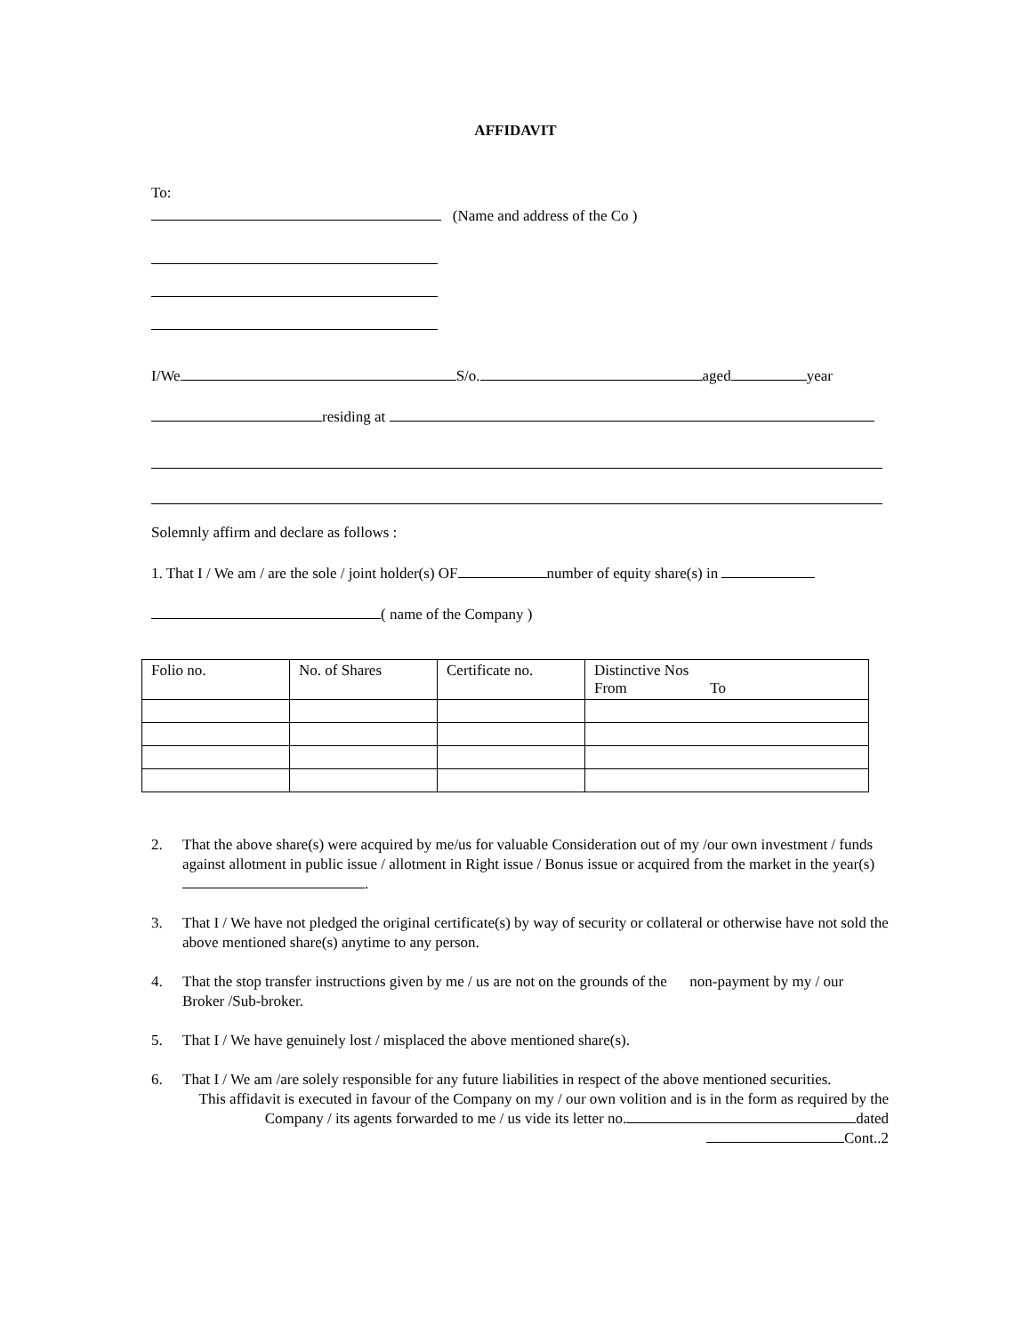AFFIDAVIT
To:
(Name and address of the Co )
I/We S/o. aged year
residing at
Solemnly affirm and declare as follows :
1. That I / We am / are the sole / joint holder(s) OF number of equity share(s) in
( name of the Company )
| Folio no. | No. of Shares | Certificate no. | Distinctive Nos From To |
2. That the above share(s) were acquired by me/us for valuable Consideration out of my /our own investment / funds against allotment in public issue / allotment in Right issue / Bonus issue or acquired from the market in the year(s) .
3. That I / We have not pledged the original certificate(s) by way of security or collateral or otherwise have not sold the above mentioned share(s) anytime to any person.
4. That the stop transfer instructions given by me / us are not on the grounds of the non-payment by my / our Broker /Sub-broker.
5. That I / We have genuinely lost / misplaced the above mentioned share(s).
6. That I / We am /are solely responsible for any future liabilities in respect of the above mentioned securities.
This affidavit is executed in favour of the Company on my / our own volition and is in the form as required by the Company / its agents forwarded to me / us vide its letter no. dated
Cont..2